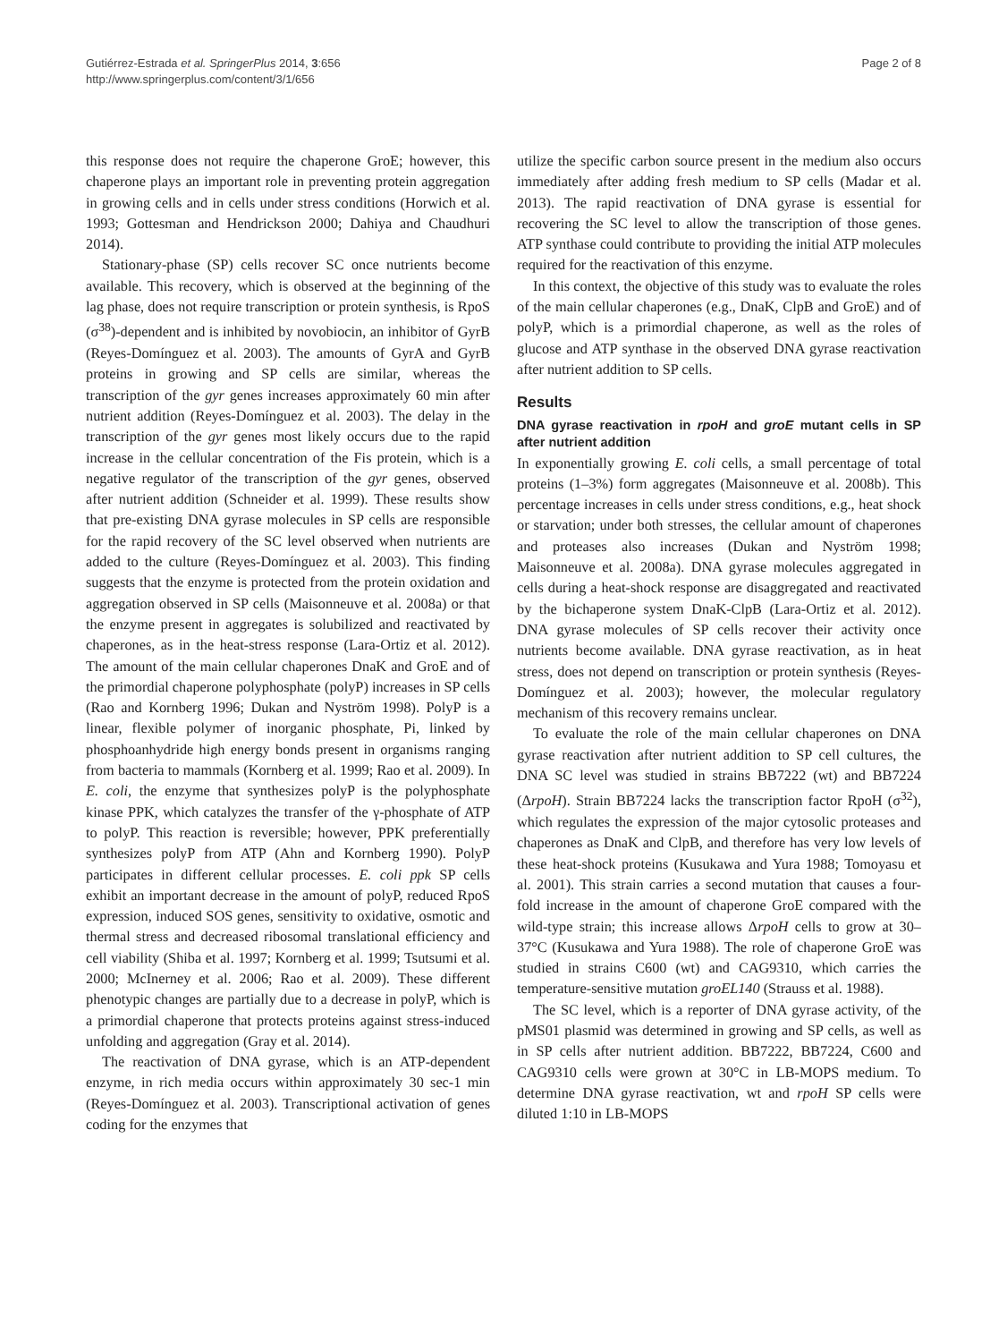Gutiérrez-Estrada et al. SpringerPlus 2014, 3:656
http://www.springerplus.com/content/3/1/656
Page 2 of 8
this response does not require the chaperone GroE; however, this chaperone plays an important role in preventing protein aggregation in growing cells and in cells under stress conditions (Horwich et al. 1993; Gottesman and Hendrickson 2000; Dahiya and Chaudhuri 2014).
Stationary-phase (SP) cells recover SC once nutrients become available. This recovery, which is observed at the beginning of the lag phase, does not require transcription or protein synthesis, is RpoS (σ<sup>38</sup>)-dependent and is inhibited by novobiocin, an inhibitor of GyrB (Reyes-Domínguez et al. 2003). The amounts of GyrA and GyrB proteins in growing and SP cells are similar, whereas the transcription of the gyr genes increases approximately 60 min after nutrient addition (Reyes-Domínguez et al. 2003). The delay in the transcription of the gyr genes most likely occurs due to the rapid increase in the cellular concentration of the Fis protein, which is a negative regulator of the transcription of the gyr genes, observed after nutrient addition (Schneider et al. 1999). These results show that pre-existing DNA gyrase molecules in SP cells are responsible for the rapid recovery of the SC level observed when nutrients are added to the culture (Reyes-Domínguez et al. 2003). This finding suggests that the enzyme is protected from the protein oxidation and aggregation observed in SP cells (Maisonneuve et al. 2008a) or that the enzyme present in aggregates is solubilized and reactivated by chaperones, as in the heat-stress response (Lara-Ortiz et al. 2012). The amount of the main cellular chaperones DnaK and GroE and of the primordial chaperone polyphosphate (polyP) increases in SP cells (Rao and Kornberg 1996; Dukan and Nyström 1998). PolyP is a linear, flexible polymer of inorganic phosphate, Pi, linked by phosphoanhydride high energy bonds present in organisms ranging from bacteria to mammals (Kornberg et al. 1999; Rao et al. 2009). In E. coli, the enzyme that synthesizes polyP is the polyphosphate kinase PPK, which catalyzes the transfer of the γ-phosphate of ATP to polyP. This reaction is reversible; however, PPK preferentially synthesizes polyP from ATP (Ahn and Kornberg 1990). PolyP participates in different cellular processes. E. coli ppk SP cells exhibit an important decrease in the amount of polyP, reduced RpoS expression, induced SOS genes, sensitivity to oxidative, osmotic and thermal stress and decreased ribosomal translational efficiency and cell viability (Shiba et al. 1997; Kornberg et al. 1999; Tsutsumi et al. 2000; McInerney et al. 2006; Rao et al. 2009). These different phenotypic changes are partially due to a decrease in polyP, which is a primordial chaperone that protects proteins against stress-induced unfolding and aggregation (Gray et al. 2014).
The reactivation of DNA gyrase, which is an ATP-dependent enzyme, in rich media occurs within approximately 30 sec-1 min (Reyes-Domínguez et al. 2003). Transcriptional activation of genes coding for the enzymes that
utilize the specific carbon source present in the medium also occurs immediately after adding fresh medium to SP cells (Madar et al. 2013). The rapid reactivation of DNA gyrase is essential for recovering the SC level to allow the transcription of those genes. ATP synthase could contribute to providing the initial ATP molecules required for the reactivation of this enzyme.
In this context, the objective of this study was to evaluate the roles of the main cellular chaperones (e.g., DnaK, ClpB and GroE) and of polyP, which is a primordial chaperone, as well as the roles of glucose and ATP synthase in the observed DNA gyrase reactivation after nutrient addition to SP cells.
Results
DNA gyrase reactivation in rpoH and groE mutant cells in SP after nutrient addition
In exponentially growing E. coli cells, a small percentage of total proteins (1–3%) form aggregates (Maisonneuve et al. 2008b). This percentage increases in cells under stress conditions, e.g., heat shock or starvation; under both stresses, the cellular amount of chaperones and proteases also increases (Dukan and Nyström 1998; Maisonneuve et al. 2008a). DNA gyrase molecules aggregated in cells during a heat-shock response are disaggregated and reactivated by the bichaperone system DnaK-ClpB (Lara-Ortiz et al. 2012). DNA gyrase molecules of SP cells recover their activity once nutrients become available. DNA gyrase reactivation, as in heat stress, does not depend on transcription or protein synthesis (Reyes-Domínguez et al. 2003); however, the molecular regulatory mechanism of this recovery remains unclear.
To evaluate the role of the main cellular chaperones on DNA gyrase reactivation after nutrient addition to SP cell cultures, the DNA SC level was studied in strains BB7222 (wt) and BB7224 (ΔrpoH). Strain BB7224 lacks the transcription factor RpoH (σ<sup>32</sup>), which regulates the expression of the major cytosolic proteases and chaperones as DnaK and ClpB, and therefore has very low levels of these heat-shock proteins (Kusukawa and Yura 1988; Tomoyasu et al. 2001). This strain carries a second mutation that causes a four-fold increase in the amount of chaperone GroE compared with the wild-type strain; this increase allows ΔrpoH cells to grow at 30–37°C (Kusukawa and Yura 1988). The role of chaperone GroE was studied in strains C600 (wt) and CAG9310, which carries the temperature-sensitive mutation groEL140 (Strauss et al. 1988).
The SC level, which is a reporter of DNA gyrase activity, of the pMS01 plasmid was determined in growing and SP cells, as well as in SP cells after nutrient addition. BB7222, BB7224, C600 and CAG9310 cells were grown at 30°C in LB-MOPS medium. To determine DNA gyrase reactivation, wt and rpoH SP cells were diluted 1:10 in LB-MOPS